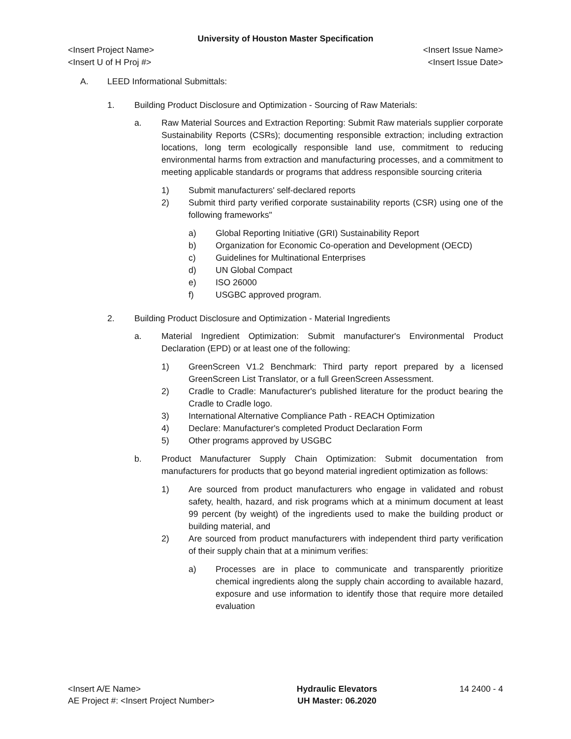University of Houston Master Specification
<Insert Project Name> <Insert Issue Name>
<Insert U of H Proj #> <Insert Issue Date>
A. LEED Informational Submittals:
1. Building Product Disclosure and Optimization - Sourcing of Raw Materials:
a. Raw Material Sources and Extraction Reporting: Submit Raw materials supplier corporate Sustainability Reports (CSRs); documenting responsible extraction; including extraction locations, long term ecologically responsible land use, commitment to reducing environmental harms from extraction and manufacturing processes, and a commitment to meeting applicable standards or programs that address responsible sourcing criteria
1) Submit manufacturers' self-declared reports
2) Submit third party verified corporate sustainability reports (CSR) using one of the following frameworks"
a) Global Reporting Initiative (GRI) Sustainability Report
b) Organization for Economic Co-operation and Development (OECD)
c) Guidelines for Multinational Enterprises
d) UN Global Compact
e) ISO 26000
f) USGBC approved program.
2. Building Product Disclosure and Optimization - Material Ingredients
a. Material Ingredient Optimization: Submit manufacturer's Environmental Product Declaration (EPD) or at least one of the following:
1) GreenScreen V1.2 Benchmark: Third party report prepared by a licensed GreenScreen List Translator, or a full GreenScreen Assessment.
2) Cradle to Cradle: Manufacturer's published literature for the product bearing the Cradle to Cradle logo.
3) International Alternative Compliance Path - REACH Optimization
4) Declare: Manufacturer's completed Product Declaration Form
5) Other programs approved by USGBC
b. Product Manufacturer Supply Chain Optimization: Submit documentation from manufacturers for products that go beyond material ingredient optimization as follows:
1) Are sourced from product manufacturers who engage in validated and robust safety, health, hazard, and risk programs which at a minimum document at least 99 percent (by weight) of the ingredients used to make the building product or building material, and
2) Are sourced from product manufacturers with independent third party verification of their supply chain that at a minimum verifies:
a) Processes are in place to communicate and transparently prioritize chemical ingredients along the supply chain according to available hazard, exposure and use information to identify those that require more detailed evaluation
<Insert A/E Name>
AE Project #: <Insert Project Number>
Hydraulic Elevators
UH Master: 06.2020
14 2400 - 4